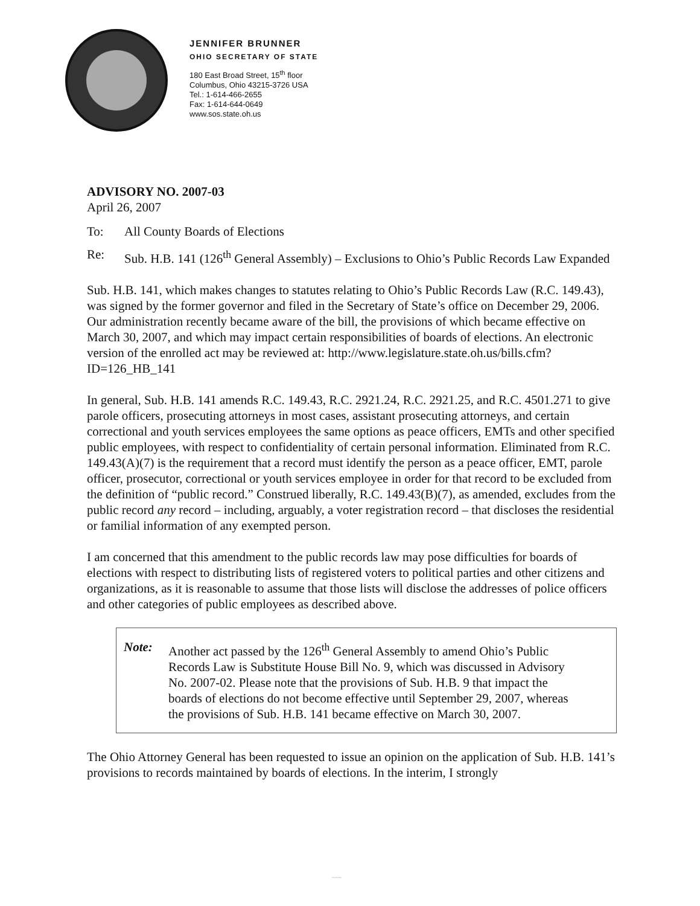JENNIFER BRUNNER
OHIO SECRETARY OF STATE
180 East Broad Street, 15<sup>th</sup> floor
Columbus, Ohio 43215-3726 USA
Tel.: 1-614-466-2655
Fax: 1-614-644-0649
www.sos.state.oh.us
ADVISORY NO. 2007-03
April 26, 2007
To: All County Boards of Elections
Re: Sub. H.B. 141 (126<sup>th</sup> General Assembly) – Exclusions to Ohio’s Public Records Law Expanded
Sub. H.B. 141, which makes changes to statutes relating to Ohio’s Public Records Law (R.C. 149.43), was signed by the former governor and filed in the Secretary of State’s office on December 29, 2006. Our administration recently became aware of the bill, the provisions of which became effective on March 30, 2007, and which may impact certain responsibilities of boards of elections. An electronic version of the enrolled act may be reviewed at: http://www.legislature.state.oh.us/bills.cfm?ID=126_HB_141
In general, Sub. H.B. 141 amends R.C. 149.43, R.C. 2921.24, R.C. 2921.25, and R.C. 4501.271 to give parole officers, prosecuting attorneys in most cases, assistant prosecuting attorneys, and certain correctional and youth services employees the same options as peace officers, EMTs and other specified public employees, with respect to confidentiality of certain personal information. Eliminated from R.C. 149.43(A)(7) is the requirement that a record must identify the person as a peace officer, EMT, parole officer, prosecutor, correctional or youth services employee in order for that record to be excluded from the definition of “public record.” Construed liberally, R.C. 149.43(B)(7), as amended, excludes from the public record any record – including, arguably, a voter registration record – that discloses the residential or familial information of any exempted person.
I am concerned that this amendment to the public records law may pose difficulties for boards of elections with respect to distributing lists of registered voters to political parties and other citizens and organizations, as it is reasonable to assume that those lists will disclose the addresses of police officers and other categories of public employees as described above.
Note: Another act passed by the 126<sup>th</sup> General Assembly to amend Ohio’s Public Records Law is Substitute House Bill No. 9, which was discussed in Advisory No. 2007-02. Please note that the provisions of Sub. H.B. 9 that impact the boards of elections do not become effective until September 29, 2007, whereas the provisions of Sub. H.B. 141 became effective on March 30, 2007.
The Ohio Attorney General has been requested to issue an opinion on the application of Sub. H.B. 141’s provisions to records maintained by boards of elections. In the interim, I strongly
~~~